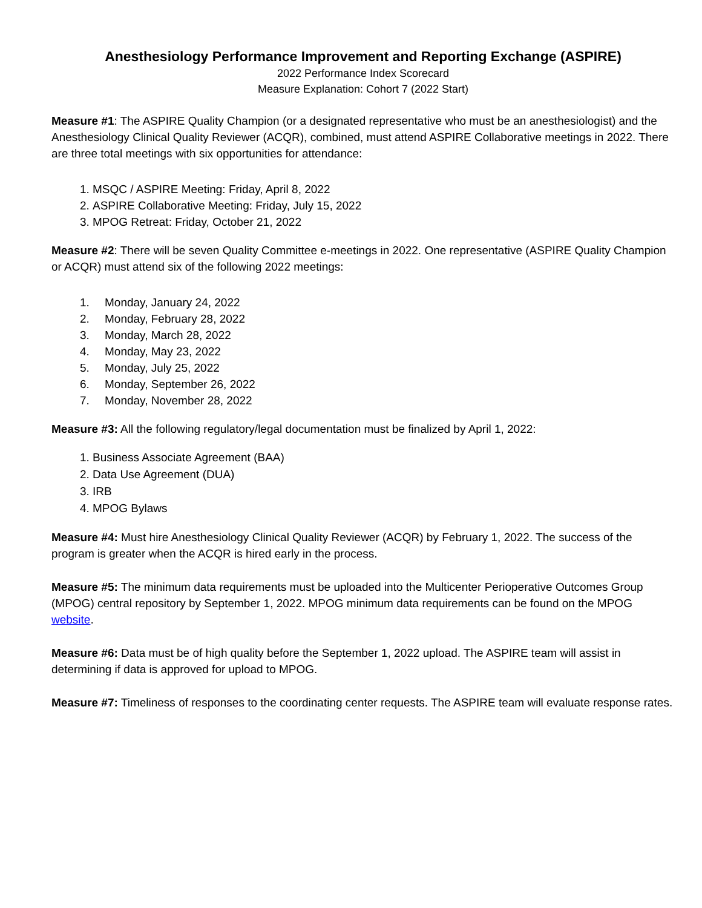Anesthesiology Performance Improvement and Reporting Exchange (ASPIRE)
2022 Performance Index Scorecard
Measure Explanation: Cohort 7 (2022 Start)
Measure #1: The ASPIRE Quality Champion (or a designated representative who must be an anesthesiologist) and the Anesthesiology Clinical Quality Reviewer (ACQR), combined, must attend ASPIRE Collaborative meetings in 2022. There are three total meetings with six opportunities for attendance:
1. MSQC / ASPIRE Meeting: Friday, April 8, 2022
2. ASPIRE Collaborative Meeting: Friday, July 15, 2022
3. MPOG Retreat: Friday, October 21, 2022
Measure #2: There will be seven Quality Committee e-meetings in 2022. One representative (ASPIRE Quality Champion or ACQR) must attend six of the following 2022 meetings:
1. Monday, January 24, 2022
2. Monday, February 28, 2022
3. Monday, March 28, 2022
4. Monday, May 23, 2022
5. Monday, July 25, 2022
6. Monday, September 26, 2022
7. Monday, November 28, 2022
Measure #3: All the following regulatory/legal documentation must be finalized by April 1, 2022:
1. Business Associate Agreement (BAA)
2. Data Use Agreement (DUA)
3. IRB
4. MPOG Bylaws
Measure #4: Must hire Anesthesiology Clinical Quality Reviewer (ACQR) by February 1, 2022. The success of the program is greater when the ACQR is hired early in the process.
Measure #5: The minimum data requirements must be uploaded into the Multicenter Perioperative Outcomes Group (MPOG) central repository by September 1, 2022. MPOG minimum data requirements can be found on the MPOG website.
Measure #6: Data must be of high quality before the September 1, 2022 upload. The ASPIRE team will assist in determining if data is approved for upload to MPOG.
Measure #7: Timeliness of responses to the coordinating center requests. The ASPIRE team will evaluate response rates.